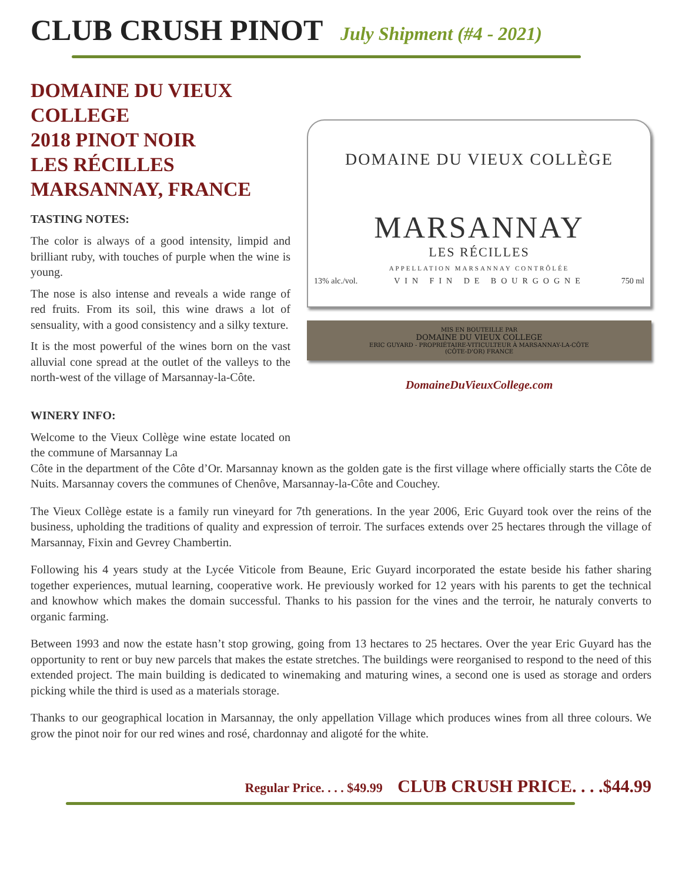CLUB CRUSH PINOT July Shipment (#4 - 2021)
DOMAINE DU VIEUX COLLEGE
2018 PINOT NOIR
LES RÉCILLES
MARSANNAY, FRANCE
TASTING NOTES:
The color is always of a good intensity, limpid and brilliant ruby, with touches of purple when the wine is young.
The nose is also intense and reveals a wide range of red fruits. From its soil, this wine draws a lot of sensuality, with a good consistency and a silky texture.
It is the most powerful of the wines born on the vast alluvial cone spread at the outlet of the valleys to the north-west of the village of Marsannay-la-Côte.
WINERY INFO:
Welcome to the Vieux Collège wine estate located on the commune of Marsannay La
DOMAINE DU VIEUX COLLÈGE
MARSANNAY
LES RÉCILLES
APPELLATION MARSANNAY CONTRÔLÉE
13% alc./vol. VIN FIN DE BOURGOGNE 750 ml
MIS EN BOUTEILLE PAR
DOMAINE DU VIEUX COLLEGE
ERIC GUYARD - PROPRIÉTAIRE-VITICULTEUR À MARSANNAY-LA-CÔTE
(CÔTE-D'OR) FRANCE
DomaineDuVieuxCollege.com
Côte in the department of the Côte d’Or. Marsannay known as the golden gate is the first village where officially starts the Côte de Nuits. Marsannay covers the communes of Chenôve, Marsannay-la-Côte and Couchey.
The Vieux Collège estate is a family run vineyard for 7th generations. In the year 2006, Eric Guyard took over the reins of the business, upholding the traditions of quality and expression of terroir. The surfaces extends over 25 hectares through the village of Marsannay, Fixin and Gevrey Chambertin.
Following his 4 years study at the Lycée Viticole from Beaune, Eric Guyard incorporated the estate beside his father sharing together experiences, mutual learning, cooperative work. He previously worked for 12 years with his parents to get the technical and knowhow which makes the domain successful. Thanks to his passion for the vines and the terroir, he naturaly converts to organic farming.
Between 1993 and now the estate hasn’t stop growing, going from 13 hectares to 25 hectares. Over the year Eric Guyard has the opportunity to rent or buy new parcels that makes the estate stretches. The buildings were reorganised to respond to the need of this extended project. The main building is dedicated to winemaking and maturing wines, a second one is used as storage and orders picking while the third is used as a materials storage.
Thanks to our geographical location in Marsannay, the only appellation Village which produces wines from all three colours. We grow the pinot noir for our red wines and rosé, chardonnay and aligoté for the white.
Regular Price. . . . $49.99 CLUB CRUSH PRICE. . . .$44.99